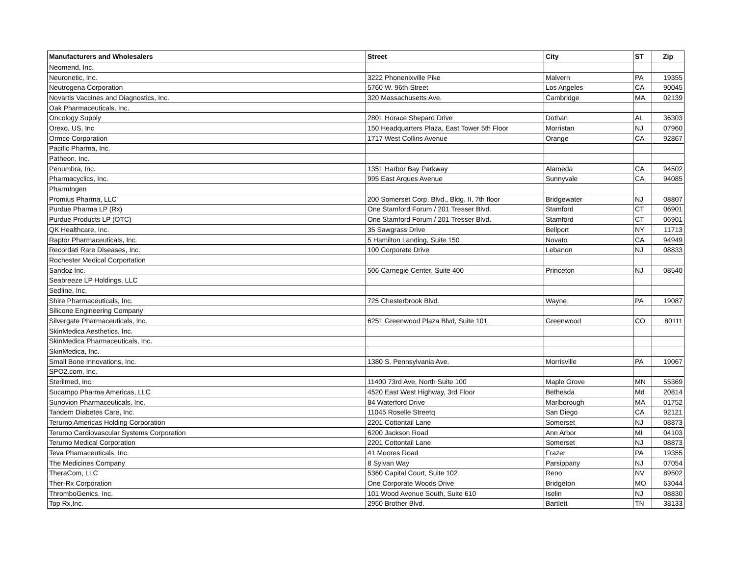| Manufacturers and Wholesalers | Street | City | ST | Zip |
| --- | --- | --- | --- | --- |
| Neomend, Inc. | | | | |
| Neuronetic, Inc. | 3222 Phonenixville Pike | Malvern | PA | 19355 |
| Neutrogena Corporation | 5760 W. 96th Street | Los Angeles | CA | 90045 |
| Novartis Vaccines and Diagnostics, Inc. | 320 Massachusetts Ave. | Cambridge | MA | 02139 |
| Oak Pharmaceuticals, Inc. | | | | |
| Oncology Supply | 2801 Horace Shepard Drive | Dothan | AL | 36303 |
| Orexo, US, Inc | 150 Headquarters Plaza, East Tower 5th Floor | Morristan | NJ | 07960 |
| Ormco Corporation | 1717 West Collins Avenue | Orange | CA | 92867 |
| Pacific Pharma, Inc. | | | | |
| Patheon, Inc. | | | | |
| Penumbra, Inc. | 1351 Harbor Bay Parkway | Alameda | CA | 94502 |
| Pharmacyclics, Inc. | 995 East Arques Avenue | Sunnyvale | CA | 94085 |
| PharmIngen | | | | |
| Promius Pharma, LLC | 200 Somerset Corp. Blvd., Bldg. II, 7th floor | Bridgewater | NJ | 08807 |
| Purdue Pharma LP (Rx) | One Stamford Forum / 201 Tresser Blvd. | Stamford | CT | 06901 |
| Purdue Products LP (OTC) | One Stamford Forum / 201 Tresser Blvd. | Stamford | CT | 06901 |
| QK Healthcare, Inc. | 35 Sawgrass Drive | Bellport | NY | 11713 |
| Raptor Pharmaceuticals, Inc. | 5 Hamilton Landing, Suite 150 | Novato | CA | 94949 |
| Recordati Rare Diseases, Inc. | 100 Corporate Drive | Lebanon | NJ | 08833 |
| Rochester Medical Corportation | | | | |
| Sandoz Inc. | 506 Carnegie Center, Suite 400 | Princeton | NJ | 08540 |
| Seabreeze LP Holdings, LLC | | | | |
| Sedline, Inc. | | | | |
| Shire Pharmaceuticals, Inc. | 725 Chesterbrook Blvd. | Wayne | PA | 19087 |
| Silicone Engineering Company | | | | |
| Silvergate Pharmaceuticals, Inc. | 6251 Greenwood Plaza Blvd, Suite 101 | Greenwood | CO | 80111 |
| SkinMedica Aesthetics, Inc. | | | | |
| SkinMedica Pharmaceuticals, Inc. | | | | |
| SkinMedica, Inc. | | | | |
| Small Bone Innovations, Inc. | 1380 S. Pennsylvania Ave. | Morrisville | PA | 19067 |
| SPO2.com, Inc. | | | | |
| Sterilmed, Inc. | 11400 73rd Ave, North Suite 100 | Maple Grove | MN | 55369 |
| Sucampo Pharma Americas, LLC | 4520 East West Highway, 3rd Floor | Bethesda | Md | 20814 |
| Sunovion Pharmaceuticals, Inc. | 84 Waterford Drive | Marlborough | MA | 01752 |
| Tandem Diabetes Care, Inc. | 11045 Roselle Streetq | San Diego | CA | 92121 |
| Terumo Americas Holding Corporation | 2201 Cottontail Lane | Somerset | NJ | 08873 |
| Terumo Cardiovascular Systems Corporation | 6200 Jackson Road | Ann Arbor | MI | 04103 |
| Terumo Medical Corporation | 2201 Cottontail Lane | Somerset | NJ | 08873 |
| Teva Phamaceuticals, Inc. | 41 Moores Road | Frazer | PA | 19355 |
| The Medicines Company | 8 Sylvan Way | Parsippany | NJ | 07054 |
| TheraCom, LLC | 5360 Capital Court, Suite 102 | Reno | NV | 89502 |
| Ther-Rx Corporation | One Corporate Woods Drive | Bridgeton | MO | 63044 |
| ThromboGenics, Inc. | 101 Wood Avenue South, Suite 610 | Iselin | NJ | 08830 |
| Top Rx,Inc. | 2950 Brother Blvd. | Bartlett | TN | 38133 |